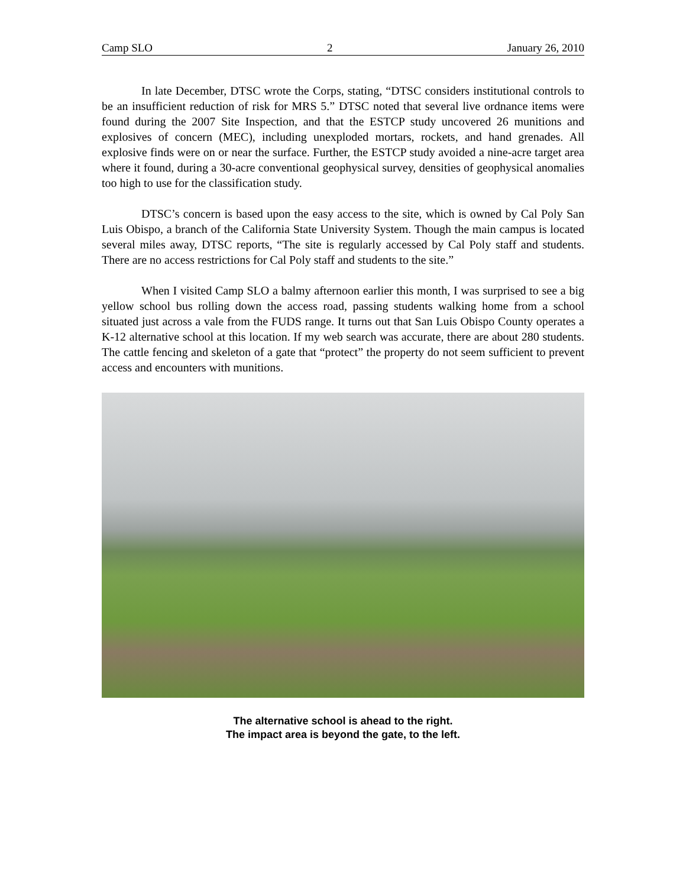Camp SLO 2 January 26, 2010
In late December, DTSC wrote the Corps, stating, “DTSC considers institutional controls to be an insufficient reduction of risk for MRS 5.” DTSC noted that several live ordnance items were found during the 2007 Site Inspection, and that the ESTCP study uncovered 26 munitions and explosives of concern (MEC), including unexploded mortars, rockets, and hand grenades. All explosive finds were on or near the surface. Further, the ESTCP study avoided a nine-acre target area where it found, during a 30-acre conventional geophysical survey, densities of geophysical anomalies too high to use for the classification study.
DTSC’s concern is based upon the easy access to the site, which is owned by Cal Poly San Luis Obispo, a branch of the California State University System. Though the main campus is located several miles away, DTSC reports, “The site is regularly accessed by Cal Poly staff and students. There are no access restrictions for Cal Poly staff and students to the site.”
When I visited Camp SLO a balmy afternoon earlier this month, I was surprised to see a big yellow school bus rolling down the access road, passing students walking home from a school situated just across a vale from the FUDS range. It turns out that San Luis Obispo County operates a K-12 alternative school at this location. If my web search was accurate, there are about 280 students. The cattle fencing and skeleton of a gate that “protect” the property do not seem sufficient to prevent access and encounters with munitions.
The alternative school is ahead to the right.
The impact area is beyond the gate, to the left.